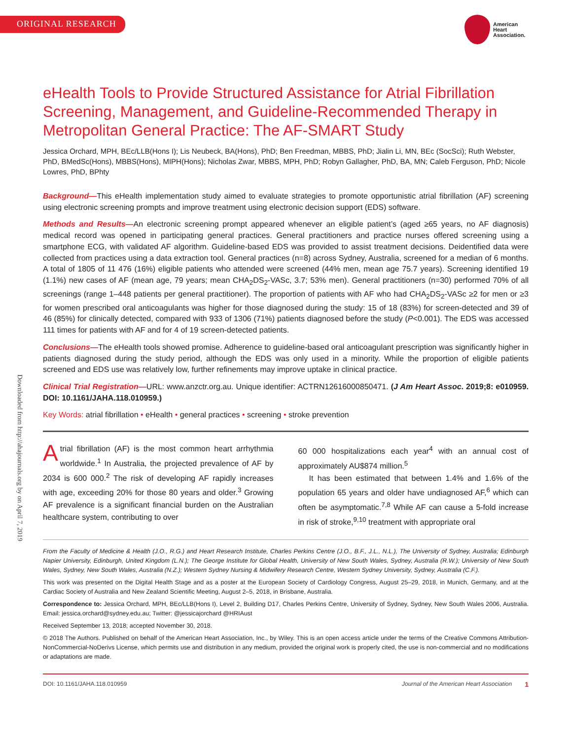ORIGINAL RESEARCH
American
Heart
Association.
Downloaded from http://ahajournals.org by on April 7, 2019
eHealth Tools to Provide Structured Assistance for Atrial Fibrillation Screening, Management, and Guideline-Recommended Therapy in Metropolitan General Practice: The AF-SMART Study
Jessica Orchard, MPH, BEc/LLB(Hons I); Lis Neubeck, BA(Hons), PhD; Ben Freedman, MBBS, PhD; Jialin Li, MN, BEc (SocSci); Ruth Webster, PhD, BMedSc(Hons), MBBS(Hons), MIPH(Hons); Nicholas Zwar, MBBS, MPH, PhD; Robyn Gallagher, PhD, BA, MN; Caleb Ferguson, PhD; Nicole Lowres, PhD, BPhty
Background—This eHealth implementation study aimed to evaluate strategies to promote opportunistic atrial fibrillation (AF) screening using electronic screening prompts and improve treatment using electronic decision support (EDS) software.
Methods and Results—An electronic screening prompt appeared whenever an eligible patient’s (aged ≥65 years, no AF diagnosis) medical record was opened in participating general practices. General practitioners and practice nurses offered screening using a smartphone ECG, with validated AF algorithm. Guideline-based EDS was provided to assist treatment decisions. Deidentified data were collected from practices using a data extraction tool. General practices (n=8) across Sydney, Australia, screened for a median of 6 months. A total of 1805 of 11 476 (16%) eligible patients who attended were screened (44% men, mean age 75.7 years). Screening identified 19 (1.1%) new cases of AF (mean age, 79 years; mean CHA<sub>2</sub>DS<sub>2</sub>-VASc, 3.7; 53% men). General practitioners (n=30) performed 70% of all screenings (range 1–448 patients per general practitioner). The proportion of patients with AF who had CHA<sub>2</sub>DS<sub>2</sub>-VASc ≥2 for men or ≥3 for women prescribed oral anticoagulants was higher for those diagnosed during the study: 15 of 18 (83%) for screen-detected and 39 of 46 (85%) for clinically detected, compared with 933 of 1306 (71%) patients diagnosed before the study (P<0.001). The EDS was accessed 111 times for patients with AF and for 4 of 19 screen-detected patients.
Conclusions—The eHealth tools showed promise. Adherence to guideline-based oral anticoagulant prescription was significantly higher in patients diagnosed during the study period, although the EDS was only used in a minority. While the proportion of eligible patients screened and EDS use was relatively low, further refinements may improve uptake in clinical practice.
Clinical Trial Registration—URL: www.anzctr.org.au. Unique identifier: ACTRN12616000850471. (J Am Heart Assoc. 2019;8: e010959. DOI: 10.1161/JAHA.118.010959.)
Key Words: atrial fibrillation • eHealth • general practices • screening • stroke prevention
Atrial fibrillation (AF) is the most common heart arrhythmia worldwide.<sup>1</sup> In Australia, the projected prevalence of AF by 2034 is 600 000.<sup>2</sup> The risk of developing AF rapidly increases with age, exceeding 20% for those 80 years and older.<sup>3</sup> Growing AF prevalence is a significant financial burden on the Australian healthcare system, contributing to over
60 000 hospitalizations each year<sup>4</sup> with an annual cost of approximately AU$874 million.<sup>5</sup>
It has been estimated that between 1.4% and 1.6% of the population 65 years and older have undiagnosed AF,<sup>6</sup> which can often be asymptomatic.<sup>7,8</sup> While AF can cause a 5-fold increase in risk of stroke,<sup>9,10</sup> treatment with appropriate oral
From the Faculty of Medicine & Health (J.O., R.G.) and Heart Research Institute, Charles Perkins Centre (J.O., B.F., J.L., N.L.), The University of Sydney, Australia; Edinburgh Napier University, Edinburgh, United Kingdom (L.N.); The George Institute for Global Health, University of New South Wales, Sydney, Australia (R.W.); University of New South Wales, Sydney, New South Wales, Australia (N.Z.); Western Sydney Nursing & Midwifery Research Centre, Western Sydney University, Sydney, Australia (C.F.).
This work was presented on the Digital Health Stage and as a poster at the European Society of Cardiology Congress, August 25–29, 2018, in Munich, Germany, and at the Cardiac Society of Australia and New Zealand Scientific Meeting, August 2–5, 2018, in Brisbane, Australia.
Correspondence to: Jessica Orchard, MPH, BEc/LLB(Hons I), Level 2, Building D17, Charles Perkins Centre, University of Sydney, Sydney, New South Wales 2006, Australia. Email: jessica.orchard@sydney.edu.au; Twitter: @jessicajorchard @HRIAust
Received September 13, 2018; accepted November 30, 2018.
© 2018 The Authors. Published on behalf of the American Heart Association, Inc., by Wiley. This is an open access article under the terms of the Creative Commons Attribution-NonCommercial-NoDerivs License, which permits use and distribution in any medium, provided the original work is properly cited, the use is non-commercial and no modifications or adaptations are made.
DOI: 10.1161/JAHA.118.010959 Journal of the American Heart Association 1